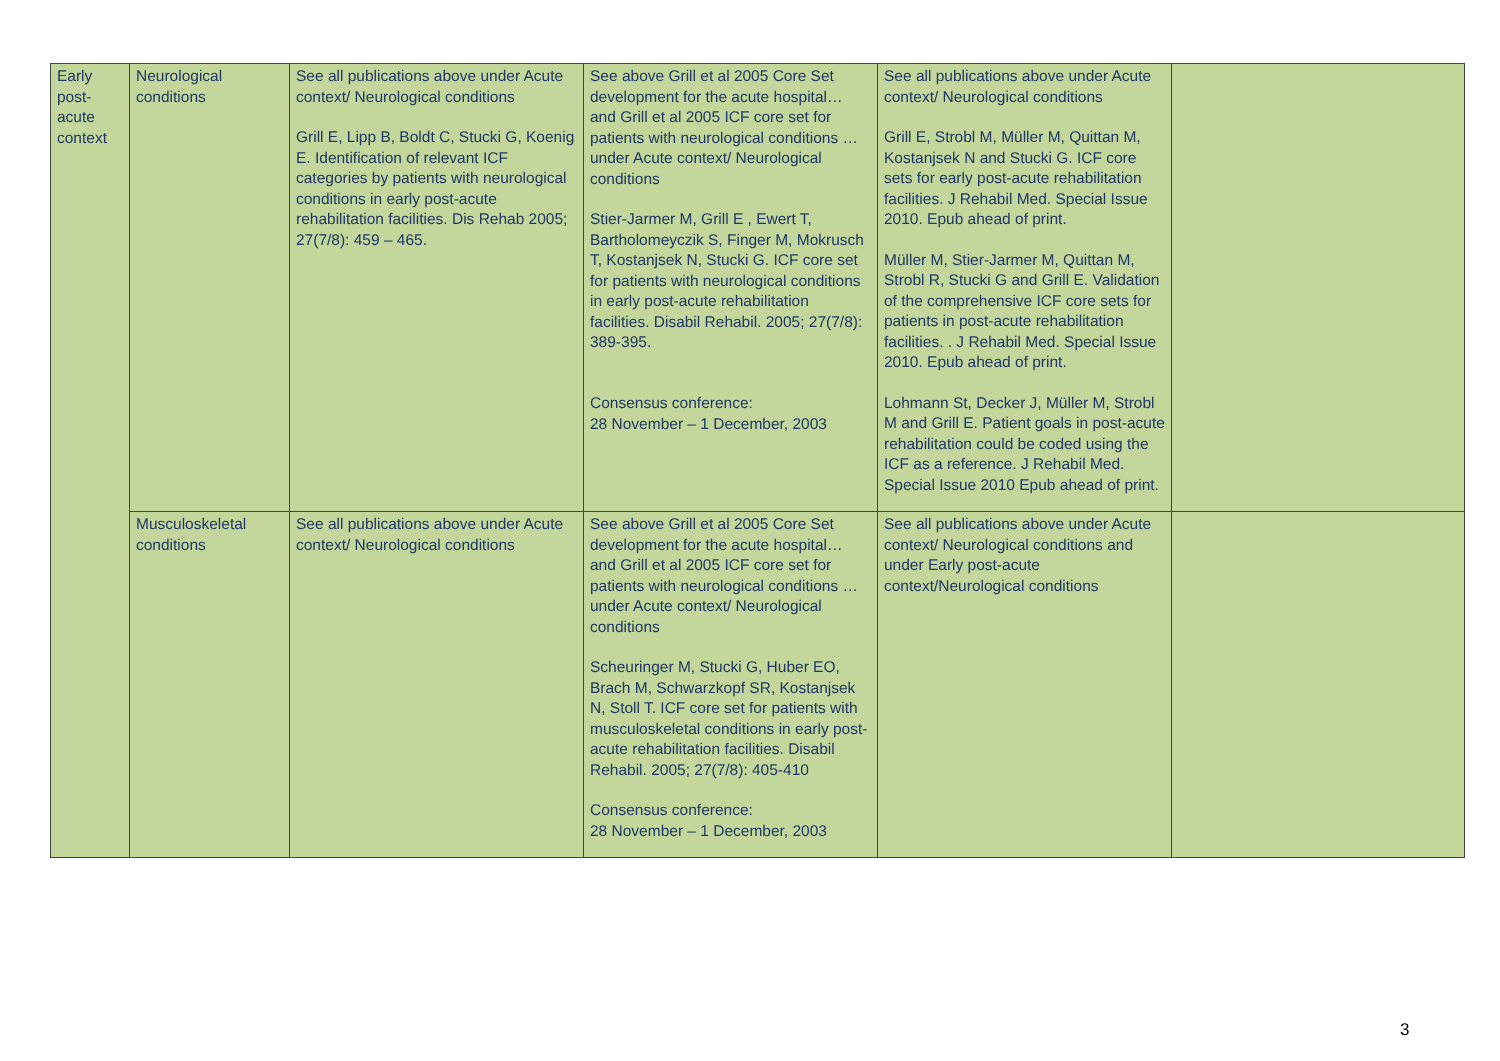| Early post-acute context | Neurological conditions | See all publications above under Acute context/ Neurological conditions Grill E, Lipp B, Boldt C, Stucki G, Koenig E. Identification of relevant ICF categories by patients with neurological conditions in early post-acute rehabilitation facilities. Dis Rehab 2005; 27(7/8): 459 – 465. | See above Grill et al 2005 Core Set development for the acute hospital… and Grill et al 2005 ICF core set for patients with neurological conditions …under Acute context/ Neurological conditions Stier-Jarmer M, Grill E , Ewert T, Bartholomeyczik S, Finger M, Mokrusch T, Kostanjsek N, Stucki G. ICF core set for patients with neurological conditions in early post-acute rehabilitation facilities. Disabil Rehabil. 2005; 27(7/8): 389-395. Consensus conference: 28 November – 1 December, 2003 | See all publications above under Acute context/ Neurological conditions Grill E, Strobl M, Müller M, Quittan M, Kostanjsek N and Stucki G. ICF core sets for early post-acute rehabilitation facilities. J Rehabil Med. Special Issue 2010. Epub ahead of print. Müller M, Stier-Jarmer M, Quittan M, Strobl R, Stucki G and Grill E. Validation of the comprehensive ICF core sets for patients in post-acute rehabilitation facilities. . J Rehabil Med. Special Issue 2010. Epub ahead of print. Lohmann St, Decker J, Müller M, Strobl M and Grill E. Patient goals in post-acute rehabilitation could be coded using the ICF as a reference. J Rehabil Med. Special Issue 2010 Epub ahead of print. | |
| | Musculoskeletal conditions | See all publications above under Acute context/ Neurological conditions | See above Grill et al 2005 Core Set development for the acute hospital… and Grill et al 2005 ICF core set for patients with neurological conditions …under Acute context/ Neurological conditions Scheuringer M, Stucki G, Huber EO, Brach M, Schwarzkopf SR, Kostanjsek N, Stoll T. ICF core set for patients with musculoskeletal conditions in early post-acute rehabilitation facilities. Disabil Rehabil. 2005; 27(7/8): 405-410 Consensus conference: 28 November – 1 December, 2003 | See all publications above under Acute context/ Neurological conditions and under Early post-acute context/Neurological conditions | |
3